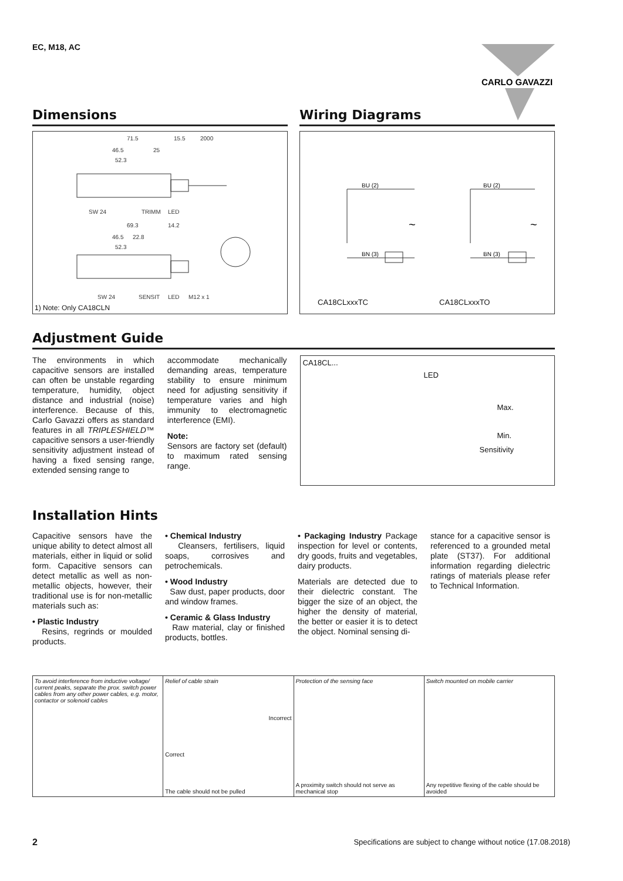EC, M18, AC
CARLO GAVAZZI
Dimensions
71.5
15.5
2000
46.5
25
52.3
SW 24
TRIMM
LED
69.3
14.2
46.5
22.8
52.3
SW 24
SENSIT
LED
M12 x 1
1) Note: Only CA18CLN
Wiring Diagrams
BU (2)
BN (3)
BU (2)
BN (3)
~
~
CA18CLxxxTC CA18CLxxxTO
Adjustment Guide
The environments in which capacitive sensors are installed can often be unstable regarding temperature, humidity, object distance and industrial (noise) interference. Because of this, Carlo Gavazzi offers as standard features in all TRIPLESHIELD™ capacitive sensors a user-friendly sensitivity adjustment instead of having a fixed sensing range, extended sensing range to
accommodate mechanically demanding areas, temperature stability to ensure minimum need for adjusting sensitivity if temperature varies and high immunity to electromagnetic interference (EMI).
Note:
Sensors are factory set (default) to maximum rated sensing range.
CA18CL...
LED
Max.
Min.
Sensitivity
Installation Hints
Capacitive sensors have the unique ability to detect almost all materials, either in liquid or solid form. Capacitive sensors can detect metallic as well as non-metallic objects, however, their traditional use is for non-metallic materials such as:
• Plastic Industry
Resins, regrinds or moulded products.
• Chemical Industry
Cleansers, fertilisers, liquid soaps, corrosives and petrochemicals.
• Wood Industry
Saw dust, paper products, door and window frames.
• Ceramic & Glass Industry
Raw material, clay or finished products, bottles.
• Packaging Industry Package inspection for level or contents, dry goods, fruits and vegetables, dairy products.
Materials are detected due to their dielectric constant. The bigger the size of an object, the higher the density of material, the better or easier it is to detect the object. Nominal sensing di-
stance for a capacitive sensor is referenced to a grounded metal plate (ST37). For additional information regarding dielectric ratings of materials please refer to Technical Information.
To avoid interference from inductive voltage/ current peaks, separate the prox. switch power cables from any other power cables, e.g. motor, contactor or solenoid cables
Relief of cable strain
Incorrect
Correct
The cable should not be pulled
Protection of the sensing face
A proximity switch should not serve as mechanical stop
Switch mounted on mobile carrier
Any repetitive flexing of the cable should be avoided
2
Specifications are subject to change without notice (17.08.2018)